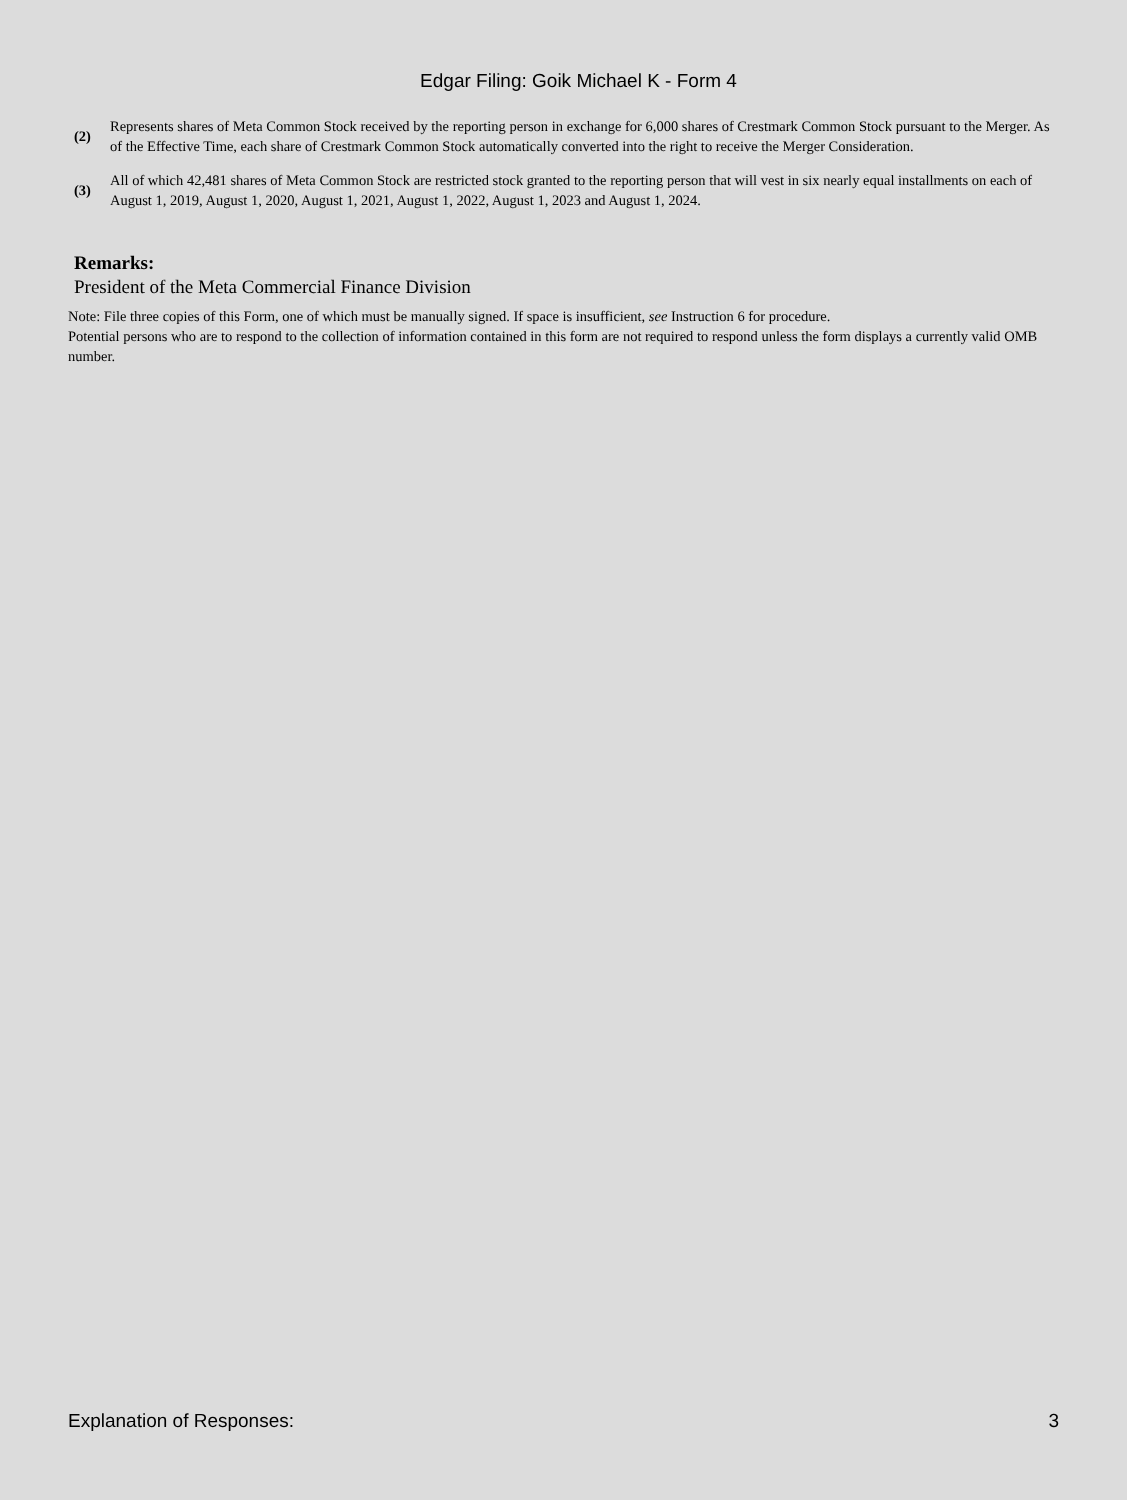Edgar Filing: Goik Michael K - Form 4
(2)
Represents shares of Meta Common Stock received by the reporting person in exchange for 6,000 shares of Crestmark Common Stock pursuant to the Merger. As of the Effective Time, each share of Crestmark Common Stock automatically converted into the right to receive the Merger Consideration.
(3)
All of which 42,481 shares of Meta Common Stock are restricted stock granted to the reporting person that will vest in six nearly equal installments on each of August 1, 2019, August 1, 2020, August 1, 2021, August 1, 2022, August 1, 2023 and August 1, 2024.
Remarks:
President of the Meta Commercial Finance Division
Note: File three copies of this Form, one of which must be manually signed. If space is insufficient, see Instruction 6 for procedure.
Potential persons who are to respond to the collection of information contained in this form are not required to respond unless the form displays a currently valid OMB number.
Explanation of Responses: 3